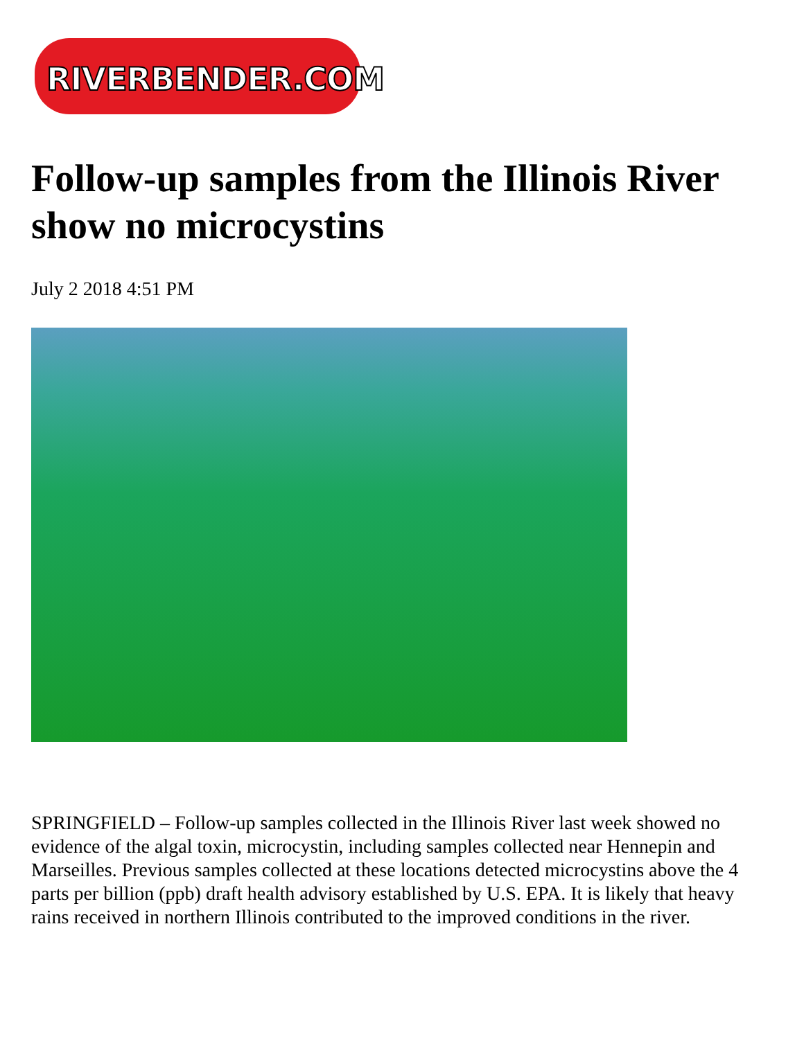RIVERBENDER.COM
Follow-up samples from the Illinois River show no microcystins
July 2 2018 4:51 PM
SPRINGFIELD – Follow-up samples collected in the Illinois River last week showed no evidence of the algal toxin, microcystin, including samples collected near Hennepin and Marseilles. Previous samples collected at these locations detected microcystins above the 4 parts per billion (ppb) draft health advisory established by U.S. EPA. It is likely that heavy rains received in northern Illinois contributed to the improved conditions in the river.